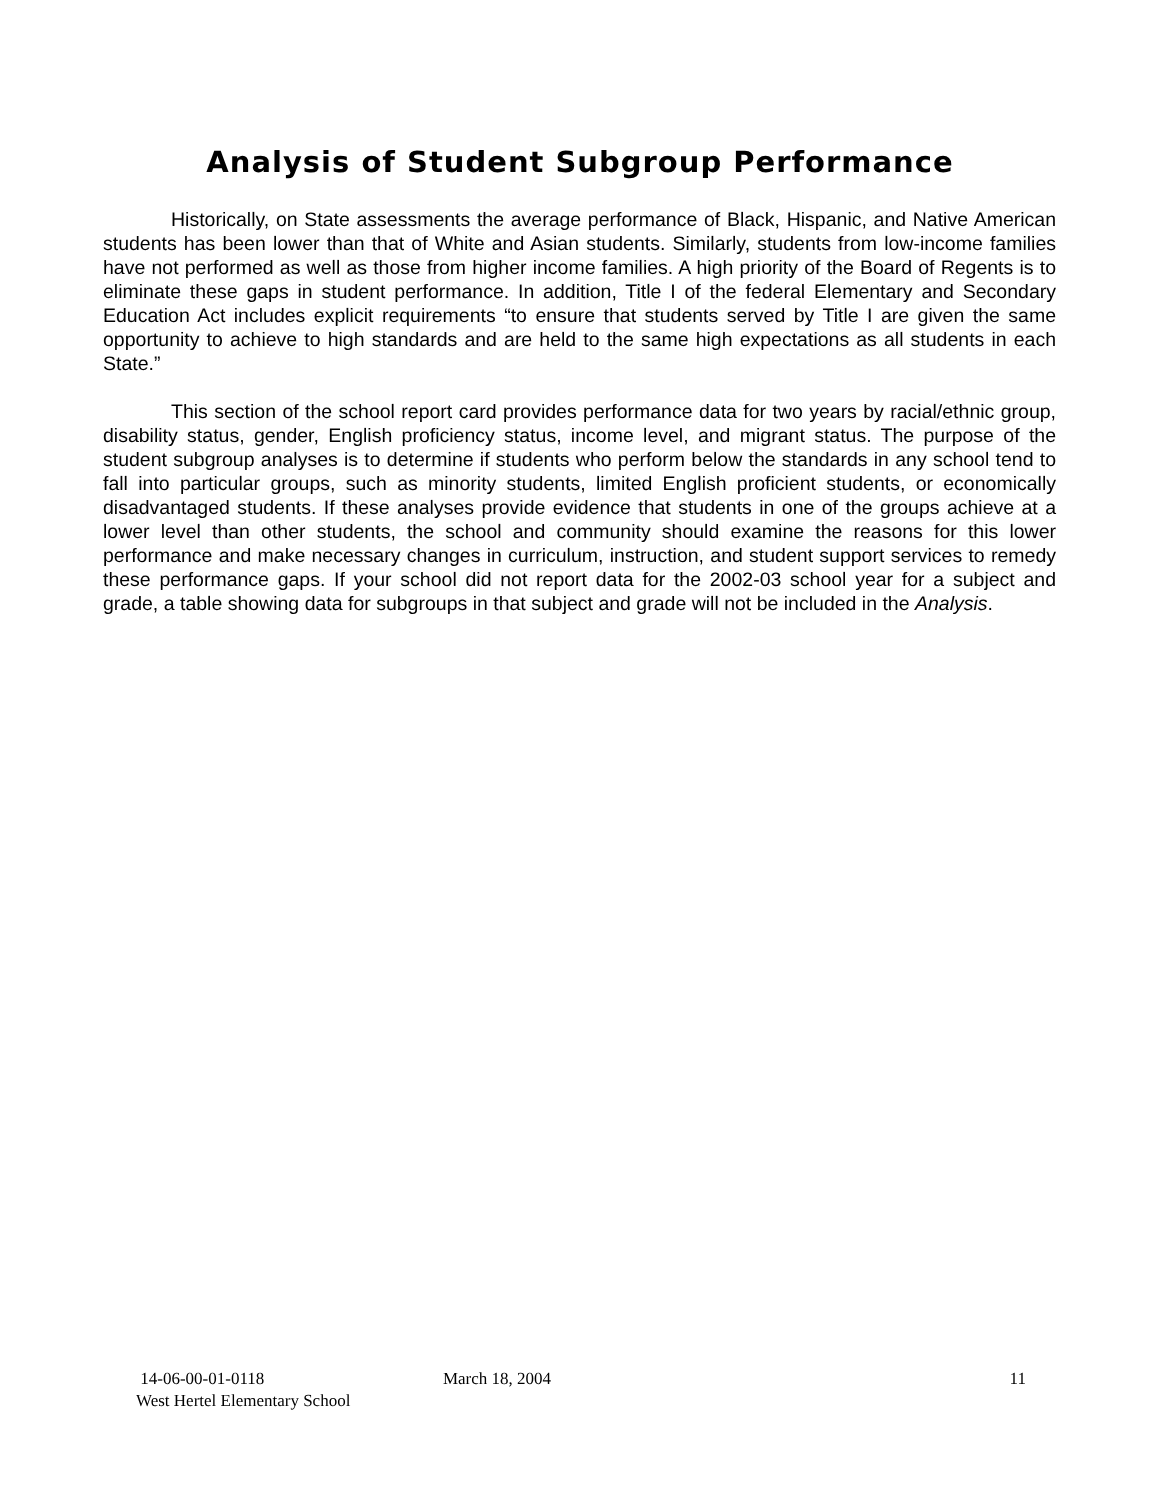Analysis of Student Subgroup Performance
Historically, on State assessments the average performance of Black, Hispanic, and Native American students has been lower than that of White and Asian students. Similarly, students from low-income families have not performed as well as those from higher income families. A high priority of the Board of Regents is to eliminate these gaps in student performance. In addition, Title I of the federal Elementary and Secondary Education Act includes explicit requirements “to ensure that students served by Title I are given the same opportunity to achieve to high standards and are held to the same high expectations as all students in each State.”
This section of the school report card provides performance data for two years by racial/ethnic group, disability status, gender, English proficiency status, income level, and migrant status. The purpose of the student subgroup analyses is to determine if students who perform below the standards in any school tend to fall into particular groups, such as minority students, limited English proficient students, or economically disadvantaged students. If these analyses provide evidence that students in one of the groups achieve at a lower level than other students, the school and community should examine the reasons for this lower performance and make necessary changes in curriculum, instruction, and student support services to remedy these performance gaps. If your school did not report data for the 2002-03 school year for a subject and grade, a table showing data for subgroups in that subject and grade will not be included in the Analysis.
14-06-00-01-0118 March 18, 2004 11
West Hertel Elementary School